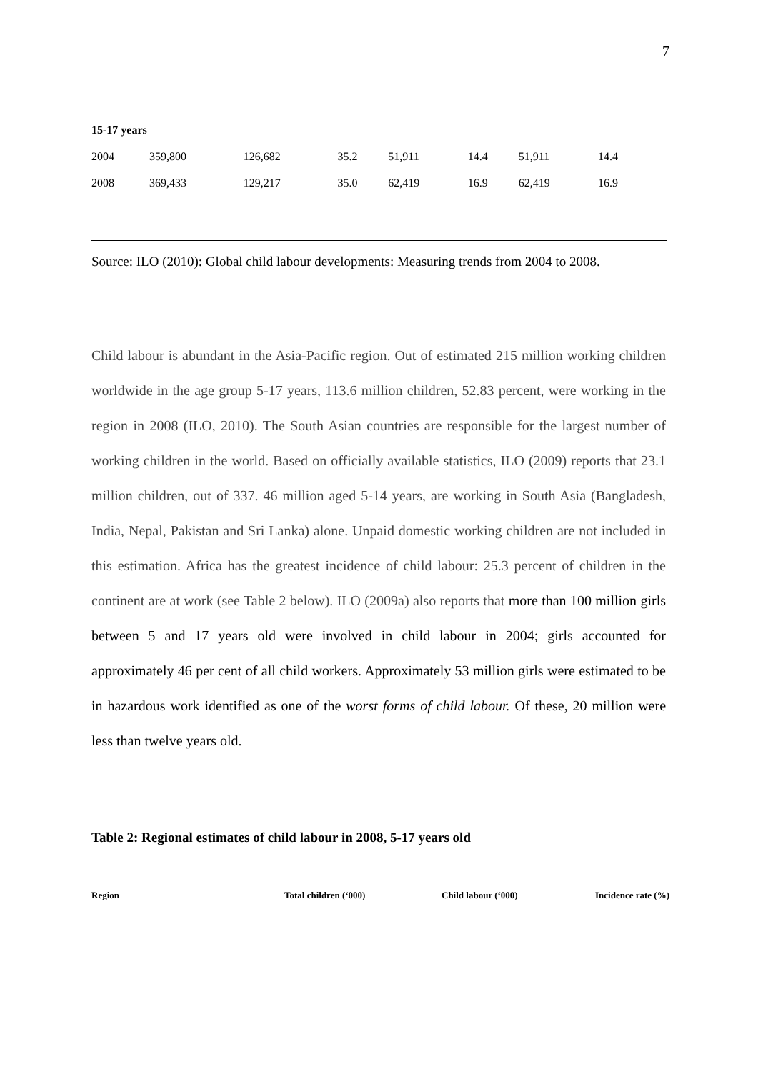7
| 15-17 years | | | | | | | |
| 2004 | 359,800 | 126,682 | 35.2 | 51,911 | 14.4 | 51,911 | 14.4 |
| 2008 | 369,433 | 129,217 | 35.0 | 62,419 | 16.9 | 62,419 | 16.9 |
Source: ILO (2010): Global child labour developments: Measuring trends from 2004 to 2008.
Child labour is abundant in the Asia-Pacific region. Out of estimated 215 million working children worldwide in the age group 5-17 years, 113.6 million children, 52.83 percent, were working in the region in 2008 (ILO, 2010). The South Asian countries are responsible for the largest number of working children in the world. Based on officially available statistics, ILO (2009) reports that 23.1 million children, out of 337. 46 million aged 5-14 years, are working in South Asia (Bangladesh, India, Nepal, Pakistan and Sri Lanka) alone. Unpaid domestic working children are not included in this estimation. Africa has the greatest incidence of child labour: 25.3 percent of children in the continent are at work (see Table 2 below). ILO (2009a) also reports that more than 100 million girls between 5 and 17 years old were involved in child labour in 2004; girls accounted for approximately 46 per cent of all child workers. Approximately 53 million girls were estimated to be in hazardous work identified as one of the worst forms of child labour. Of these, 20 million were less than twelve years old.
Table 2: Regional estimates of child labour in 2008, 5-17 years old
| Region | Total children (‘000) | Child labour (‘000) | Incidence rate (%) |
| --- | --- | --- | --- |